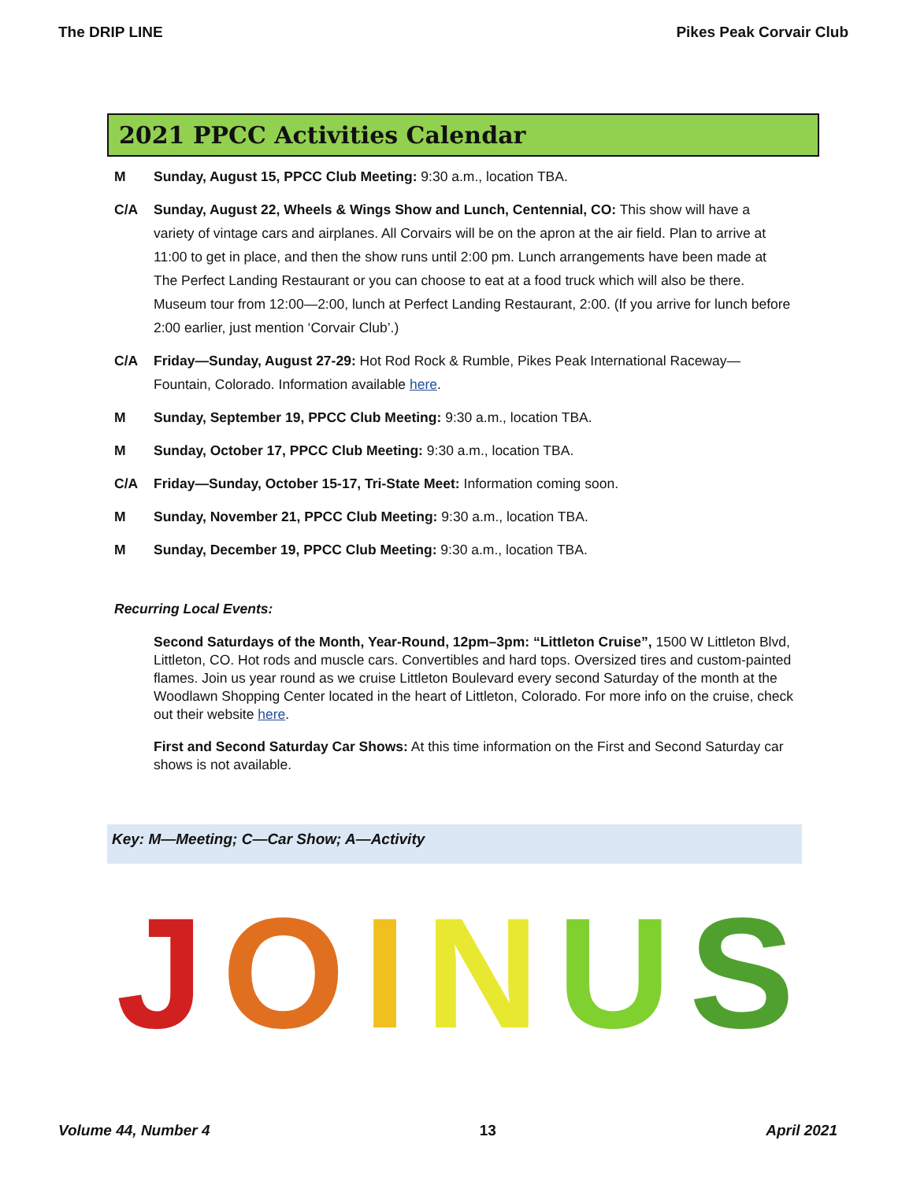The DRIP LINE Pikes Peak Corvair Club
2021 PPCC Activities Calendar
M Sunday, August 15, PPCC Club Meeting: 9:30 a.m., location TBA.
C/A Sunday, August 22, Wheels & Wings Show and Lunch, Centennial, CO: This show will have a variety of vintage cars and airplanes. All Corvairs will be on the apron at the air field. Plan to arrive at 11:00 to get in place, and then the show runs until 2:00 pm. Lunch arrangements have been made at The Perfect Landing Restaurant or you can choose to eat at a food truck which will also be there. Museum tour from 12:00—2:00, lunch at Perfect Landing Restaurant, 2:00. (If you arrive for lunch before 2:00 earlier, just mention ‘Corvair Club’.)
C/A Friday—Sunday, August 27-29: Hot Rod Rock & Rumble, Pikes Peak International Raceway—Fountain, Colorado. Information available here.
M Sunday, September 19, PPCC Club Meeting: 9:30 a.m., location TBA.
M Sunday, October 17, PPCC Club Meeting: 9:30 a.m., location TBA.
C/A Friday—Sunday, October 15-17, Tri-State Meet: Information coming soon.
M Sunday, November 21, PPCC Club Meeting: 9:30 a.m., location TBA.
M Sunday, December 19, PPCC Club Meeting: 9:30 a.m., location TBA.
Recurring Local Events:
Second Saturdays of the Month, Year-Round, 12pm–3pm: “Littleton Cruise”, 1500 W Littleton Blvd, Littleton, CO. Hot rods and muscle cars. Convertibles and hard tops. Oversized tires and custom-painted flames. Join us year round as we cruise Littleton Boulevard every second Saturday of the month at the Woodlawn Shopping Center located in the heart of Littleton, Colorado. For more info on the cruise, check out their website here.
First and Second Saturday Car Shows: At this time information on the First and Second Saturday car shows is not available.
Key: M—Meeting; C—Car Show; A—Activity
JOINUS
Volume 44, Number 4 13 April 2021